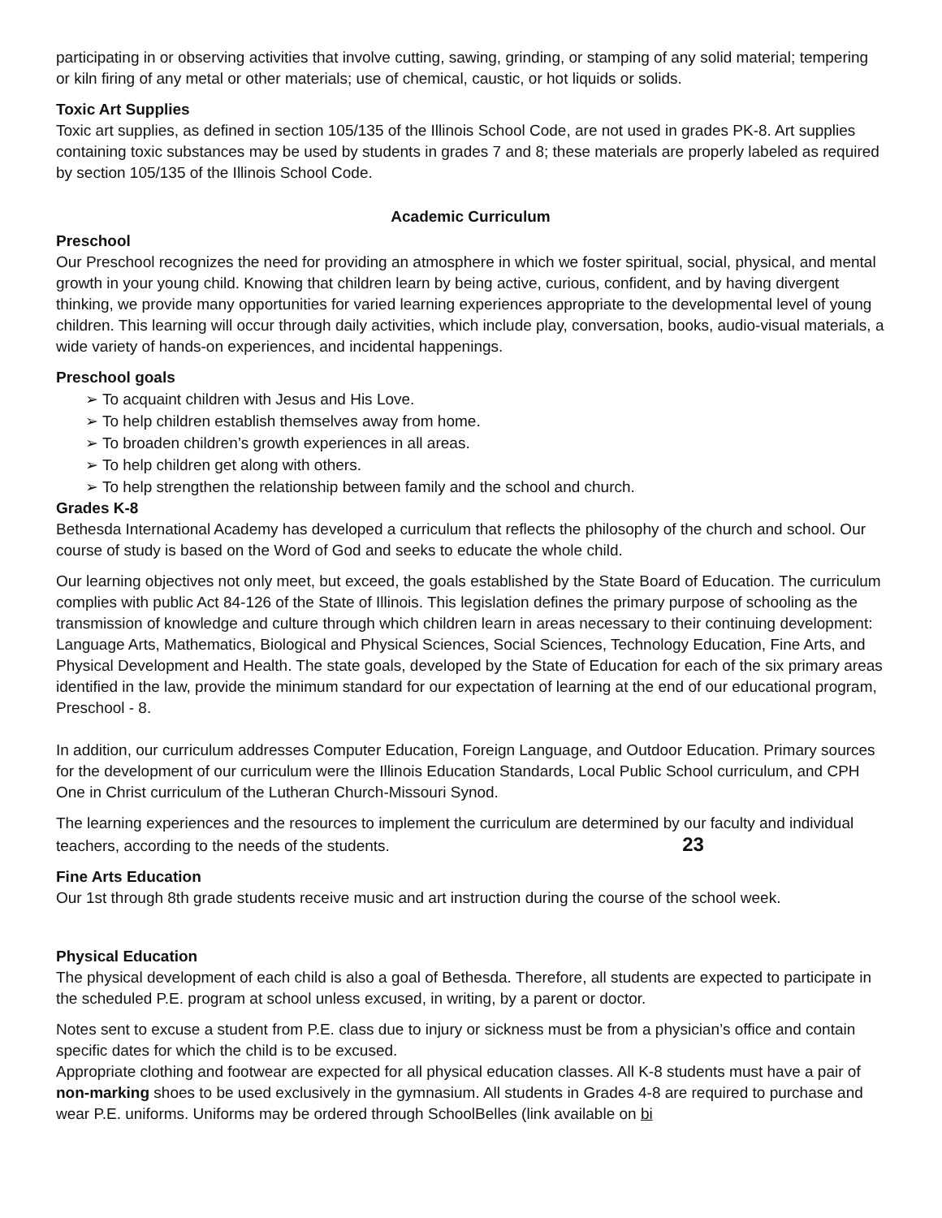participating in or observing activities that involve cutting, sawing, grinding, or stamping of any solid material; tempering or kiln firing of any metal or other materials; use of chemical, caustic, or hot liquids or solids.
Toxic Art Supplies
Toxic art supplies, as defined in section 105/135 of the Illinois School Code, are not used in grades PK-8. Art supplies containing toxic substances may be used by students in grades 7 and 8; these materials are properly labeled as required by section 105/135 of the Illinois School Code.
Academic Curriculum
Preschool
Our Preschool recognizes the need for providing an atmosphere in which we foster spiritual, social, physical, and mental growth in your young child. Knowing that children learn by being active, curious, confident, and by having divergent thinking, we provide many opportunities for varied learning experiences appropriate to the developmental level of young children. This learning will occur through daily activities, which include play, conversation, books, audio-visual materials, a wide variety of hands-on experiences, and incidental happenings.
Preschool goals
➢ To acquaint children with Jesus and His Love.
➢ To help children establish themselves away from home.
➢ To broaden children’s growth experiences in all areas.
➢ To help children get along with others.
➢ To help strengthen the relationship between family and the school and church.
Grades K-8
Bethesda International Academy has developed a curriculum that reflects the philosophy of the church and school. Our course of study is based on the Word of God and seeks to educate the whole child.
Our learning objectives not only meet, but exceed, the goals established by the State Board of Education. The curriculum complies with public Act 84-126 of the State of Illinois. This legislation defines the primary purpose of schooling as the transmission of knowledge and culture through which children learn in areas necessary to their continuing development: Language Arts, Mathematics, Biological and Physical Sciences, Social Sciences, Technology Education, Fine Arts, and Physical Development and Health. The state goals, developed by the State of Education for each of the six primary areas identified in the law, provide the minimum standard for our expectation of learning at the end of our educational program, Preschool - 8.
In addition, our curriculum addresses Computer Education, Foreign Language, and Outdoor Education. Primary sources for the development of our curriculum were the Illinois Education Standards, Local Public School curriculum, and CPH One in Christ curriculum of the Lutheran Church-Missouri Synod.
The learning experiences and the resources to implement the curriculum are determined by our faculty and individual teachers, according to the needs of the students. 23
Fine Arts Education
Our 1st through 8th grade students receive music and art instruction during the course of the school week.
Physical Education
The physical development of each child is also a goal of Bethesda. Therefore, all students are expected to participate in the scheduled P.E. program at school unless excused, in writing, by a parent or doctor.
Notes sent to excuse a student from P.E. class due to injury or sickness must be from a physician’s office and contain specific dates for which the child is to be excused.
Appropriate clothing and footwear are expected for all physical education classes. All K-8 students must have a pair of non-marking shoes to be used exclusively in the gymnasium. All students in Grades 4-8 are required to purchase and wear P.E. uniforms. Uniforms may be ordered through SchoolBelles (link available on bi